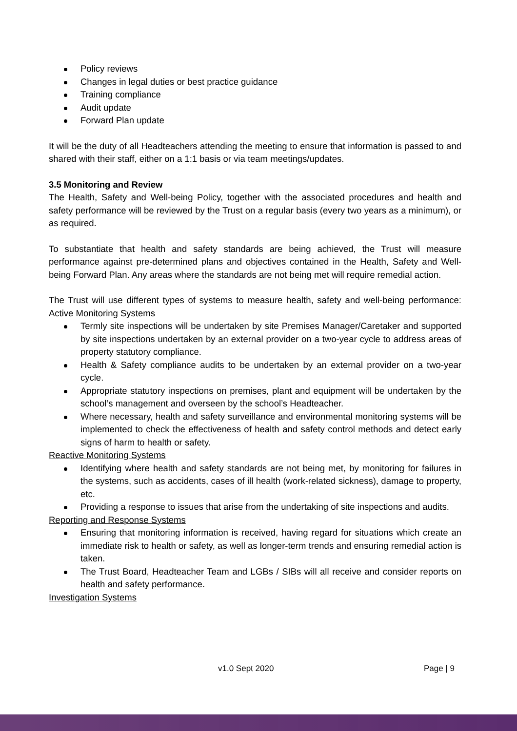Policy reviews
Changes in legal duties or best practice guidance
Training compliance
Audit update
Forward Plan update
It will be the duty of all Headteachers attending the meeting to ensure that information is passed to and shared with their staff, either on a 1:1 basis or via team meetings/updates.
3.5 Monitoring and Review
The Health, Safety and Well-being Policy, together with the associated procedures and health and safety performance will be reviewed by the Trust on a regular basis (every two years as a minimum), or as required.
To substantiate that health and safety standards are being achieved, the Trust will measure performance against pre-determined plans and objectives contained in the Health, Safety and Well-being Forward Plan. Any areas where the standards are not being met will require remedial action.
The Trust will use different types of systems to measure health, safety and well-being performance: Active Monitoring Systems
Termly site inspections will be undertaken by site Premises Manager/Caretaker and supported by site inspections undertaken by an external provider on a two-year cycle to address areas of property statutory compliance.
Health & Safety compliance audits to be undertaken by an external provider on a two-year cycle.
Appropriate statutory inspections on premises, plant and equipment will be undertaken by the school’s management and overseen by the school’s Headteacher.
Where necessary, health and safety surveillance and environmental monitoring systems will be implemented to check the effectiveness of health and safety control methods and detect early signs of harm to health or safety.
Reactive Monitoring Systems
Identifying where health and safety standards are not being met, by monitoring for failures in the systems, such as accidents, cases of ill health (work-related sickness), damage to property, etc.
Providing a response to issues that arise from the undertaking of site inspections and audits.
Reporting and Response Systems
Ensuring that monitoring information is received, having regard for situations which create an immediate risk to health or safety, as well as longer-term trends and ensuring remedial action is taken.
The Trust Board, Headteacher Team and LGBs / SIBs will all receive and consider reports on health and safety performance.
Investigation Systems
v1.0 Sept 2020 Page | 9